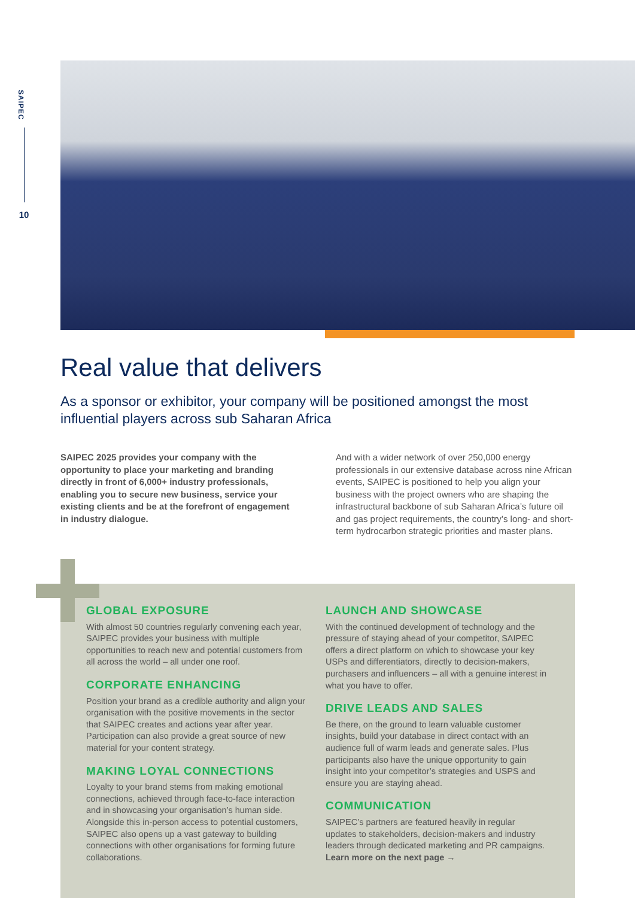SAIPEC
10
Real value that delivers
As a sponsor or exhibitor, your company will be positioned amongst the most influential players across sub Saharan Africa
SAIPEC 2025 provides your company with the opportunity to place your marketing and branding directly in front of 6,000+ industry professionals, enabling you to secure new business, service your existing clients and be at the forefront of engagement in industry dialogue.
And with a wider network of over 250,000 energy professionals in our extensive database across nine African events, SAIPEC is positioned to help you align your business with the project owners who are shaping the infrastructural backbone of sub Saharan Africa’s future oil and gas project requirements, the country’s long- and short-term hydrocarbon strategic priorities and master plans.
GLOBAL EXPOSURE
With almost 50 countries regularly convening each year, SAIPEC provides your business with multiple opportunities to reach new and potential customers from all across the world – all under one roof.
CORPORATE ENHANCING
Position your brand as a credible authority and align your organisation with the positive movements in the sector that SAIPEC creates and actions year after year. Participation can also provide a great source of new material for your content strategy.
MAKING LOYAL CONNECTIONS
Loyalty to your brand stems from making emotional connections, achieved through face-to-face interaction and in showcasing your organisation’s human side. Alongside this in-person access to potential customers, SAIPEC also opens up a vast gateway to building connections with other organisations for forming future collaborations.
LAUNCH AND SHOWCASE
With the continued development of technology and the pressure of staying ahead of your competitor, SAIPEC offers a direct platform on which to showcase your key USPs and differentiators, directly to decision-makers, purchasers and influencers – all with a genuine interest in what you have to offer.
DRIVE LEADS AND SALES
Be there, on the ground to learn valuable customer insights, build your database in direct contact with an audience full of warm leads and generate sales. Plus participants also have the unique opportunity to gain insight into your competitor’s strategies and USPS and ensure you are staying ahead.
COMMUNICATION
SAIPEC’s partners are featured heavily in regular updates to stakeholders, decision-makers and industry leaders through dedicated marketing and PR campaigns. Learn more on the next page →